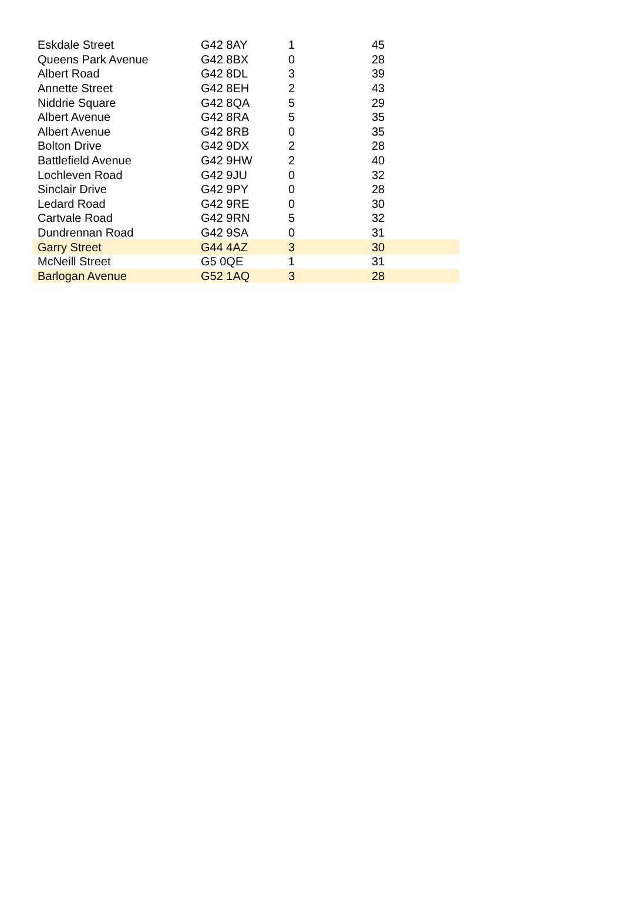| Eskdale Street | G42 8AY | 1 | 45 |
| Queens Park Avenue | G42 8BX | 0 | 28 |
| Albert Road | G42 8DL | 3 | 39 |
| Annette Street | G42 8EH | 2 | 43 |
| Niddrie Square | G42 8QA | 5 | 29 |
| Albert Avenue | G42 8RA | 5 | 35 |
| Albert Avenue | G42 8RB | 0 | 35 |
| Bolton Drive | G42 9DX | 2 | 28 |
| Battlefield Avenue | G42 9HW | 2 | 40 |
| Lochleven Road | G42 9JU | 0 | 32 |
| Sinclair Drive | G42 9PY | 0 | 28 |
| Ledard Road | G42 9RE | 0 | 30 |
| Cartvale Road | G42 9RN | 5 | 32 |
| Dundrennan Road | G42 9SA | 0 | 31 |
| Garry Street | G44 4AZ | 3 | 30 |
| McNeill Street | G5 0QE | 1 | 31 |
| Barlogan Avenue | G52 1AQ | 3 | 28 |